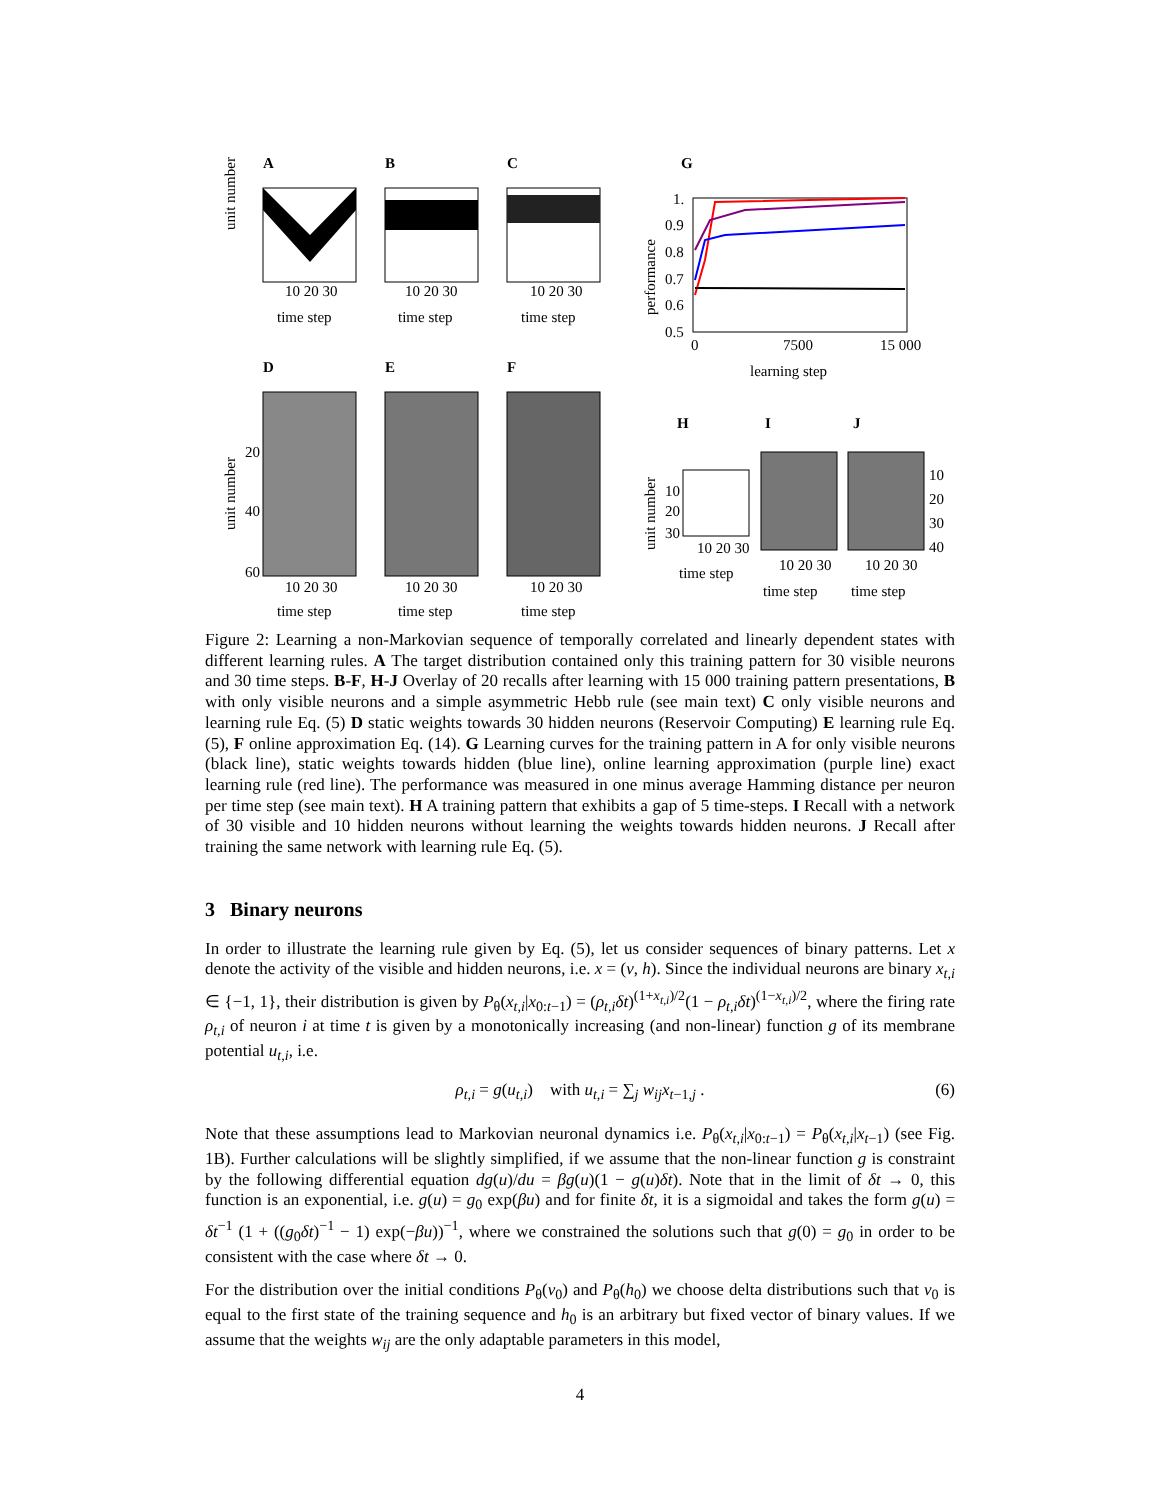A
B
C
G
unit number
10 20 30
10 20 30
10 20 30
time step
time step
time step
1.
0.9
0.8
0.7
0.6
0.5
performance
0
7500
15 000
learning step
D
E
F
unit number
20
40
60
10 20 30
10 20 30
10 20 30
time step
time step
time step
H
I
J
unit number
10
20
30
10 20 30
time step
10 20 30
time step
10 20 30
time step
10
20
30
40
Figure 2: Learning a non-Markovian sequence of temporally correlated and linearly dependent states with different learning rules. A The target distribution contained only this training pattern for 30 visible neurons and 30 time steps. B-F, H-J Overlay of 20 recalls after learning with 15 000 training pattern presentations, B with only visible neurons and a simple asymmetric Hebb rule (see main text) C only visible neurons and learning rule Eq. (5) D static weights towards 30 hidden neurons (Reservoir Computing) E learning rule Eq. (5), F online approximation Eq. (14). G Learning curves for the training pattern in A for only visible neurons (black line), static weights towards hidden (blue line), online learning approximation (purple line) exact learning rule (red line). The performance was measured in one minus average Hamming distance per neuron per time step (see main text). H A training pattern that exhibits a gap of 5 time-steps. I Recall with a network of 30 visible and 10 hidden neurons without learning the weights towards hidden neurons. J Recall after training the same network with learning rule Eq. (5).
3 Binary neurons
In order to illustrate the learning rule given by Eq. (5), let us consider sequences of binary patterns. Let x denote the activity of the visible and hidden neurons, i.e. x = (v, h). Since the individual neurons are binary x<sub>t,i</sub> ∈ {−1, 1}, their distribution is given by P<sub>θ</sub>(x<sub>t,i</sub>|x<sub>0:t−1</sub>) = (ρ<sub>t,i</sub>δt)<sup>(1+x<sub>t,i</sub>)/2</sup>(1 − ρ<sub>t,i</sub>δt)<sup>(1−x<sub>t,i</sub>)/2</sup>, where the firing rate ρ<sub>t,i</sub> of neuron i at time t is given by a monotonically increasing (and non-linear) function g of its membrane potential u<sub>t,i</sub>, i.e.
ρ<sub>t,i</sub> = g(u<sub>t,i</sub>) with u<sub>t,i</sub> = ∑<sub>j</sub> w<sub>ij</sub>x<sub>t−1,j</sub> . (6)
Note that these assumptions lead to Markovian neuronal dynamics i.e. P<sub>θ</sub>(x<sub>t,i</sub>|x<sub>0:t−1</sub>) = P<sub>θ</sub>(x<sub>t,i</sub>|x<sub>t−1</sub>) (see Fig. 1B). Further calculations will be slightly simplified, if we assume that the non-linear function g is constraint by the following differential equation dg(u)/du = βg(u)(1 − g(u)δt). Note that in the limit of δt → 0, this function is an exponential, i.e. g(u) = g<sub>0</sub> exp(βu) and for finite δt, it is a sigmoidal and takes the form g(u) = δt<sup>−1</sup> (1 + ((g<sub>0</sub>δt)<sup>−1</sup> − 1) exp(−βu))<sup>−1</sup>, where we constrained the solutions such that g(0) = g<sub>0</sub> in order to be consistent with the case where δt → 0.
For the distribution over the initial conditions P<sub>θ</sub>(v<sub>0</sub>) and P<sub>θ</sub>(h<sub>0</sub>) we choose delta distributions such that v<sub>0</sub> is equal to the first state of the training sequence and h<sub>0</sub> is an arbitrary but fixed vector of binary values. If we assume that the weights w<sub>ij</sub> are the only adaptable parameters in this model,
4